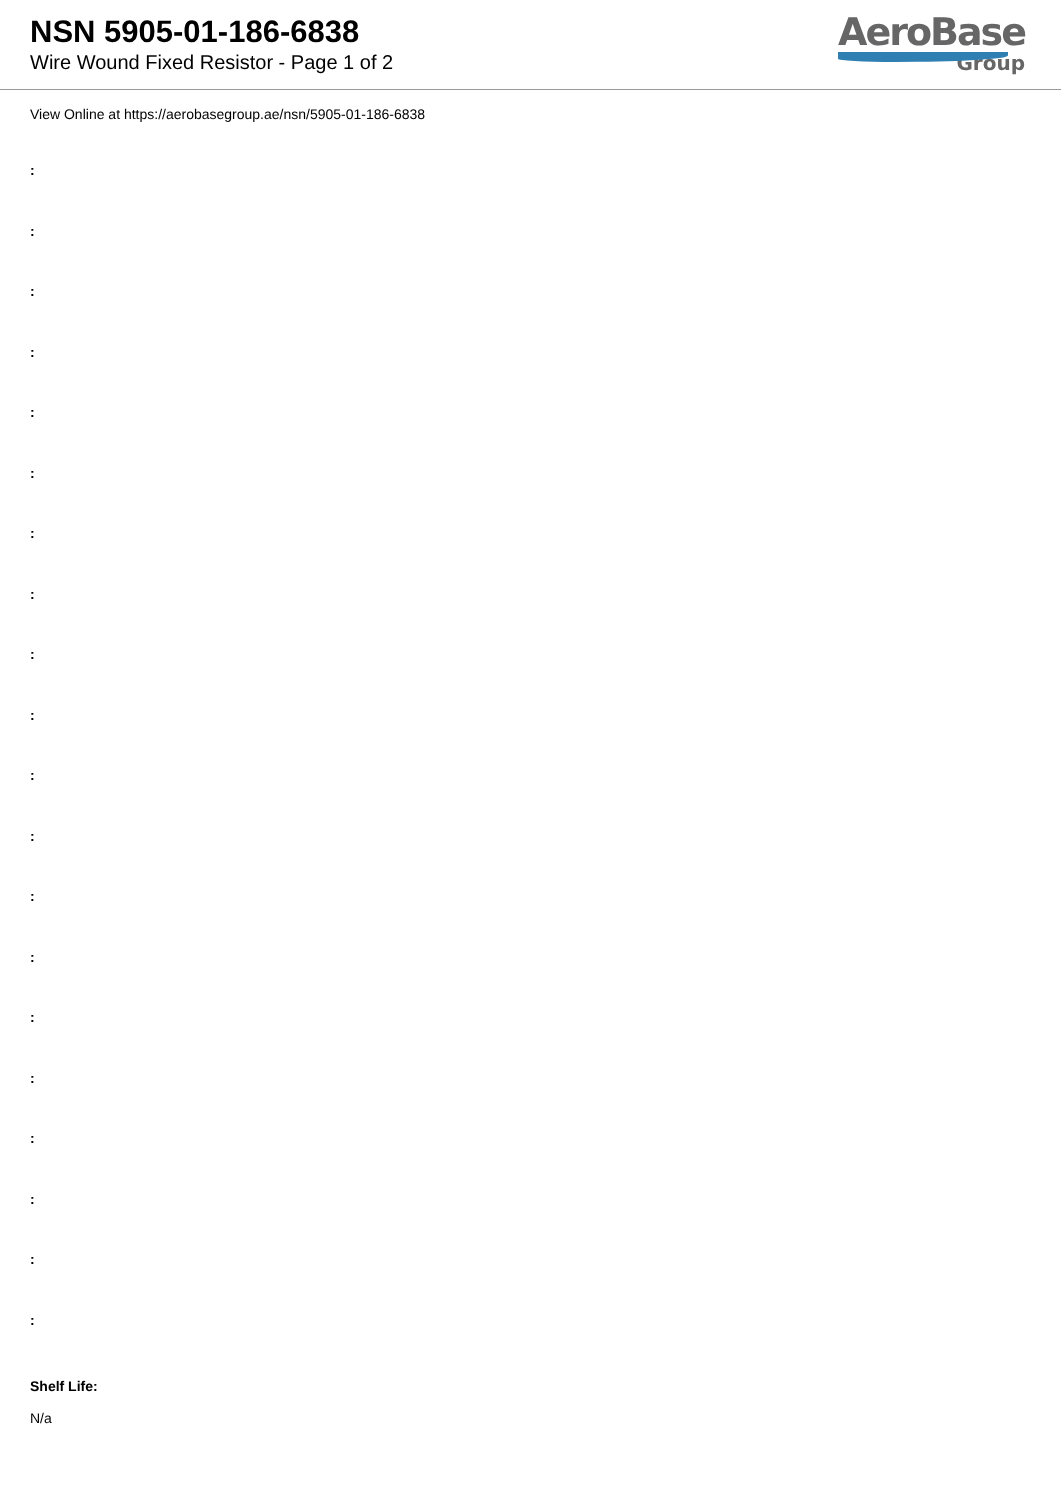NSN 5905-01-186-6838
Wire Wound Fixed Resistor - Page 1 of 2
AeroBase
Group
View Online at https://aerobasegroup.ae/nsn/5905-01-186-6838
:
:
:
:
:
:
:
:
:
:
:
:
:
:
:
:
:
:
:
:
Shelf Life:
N/a